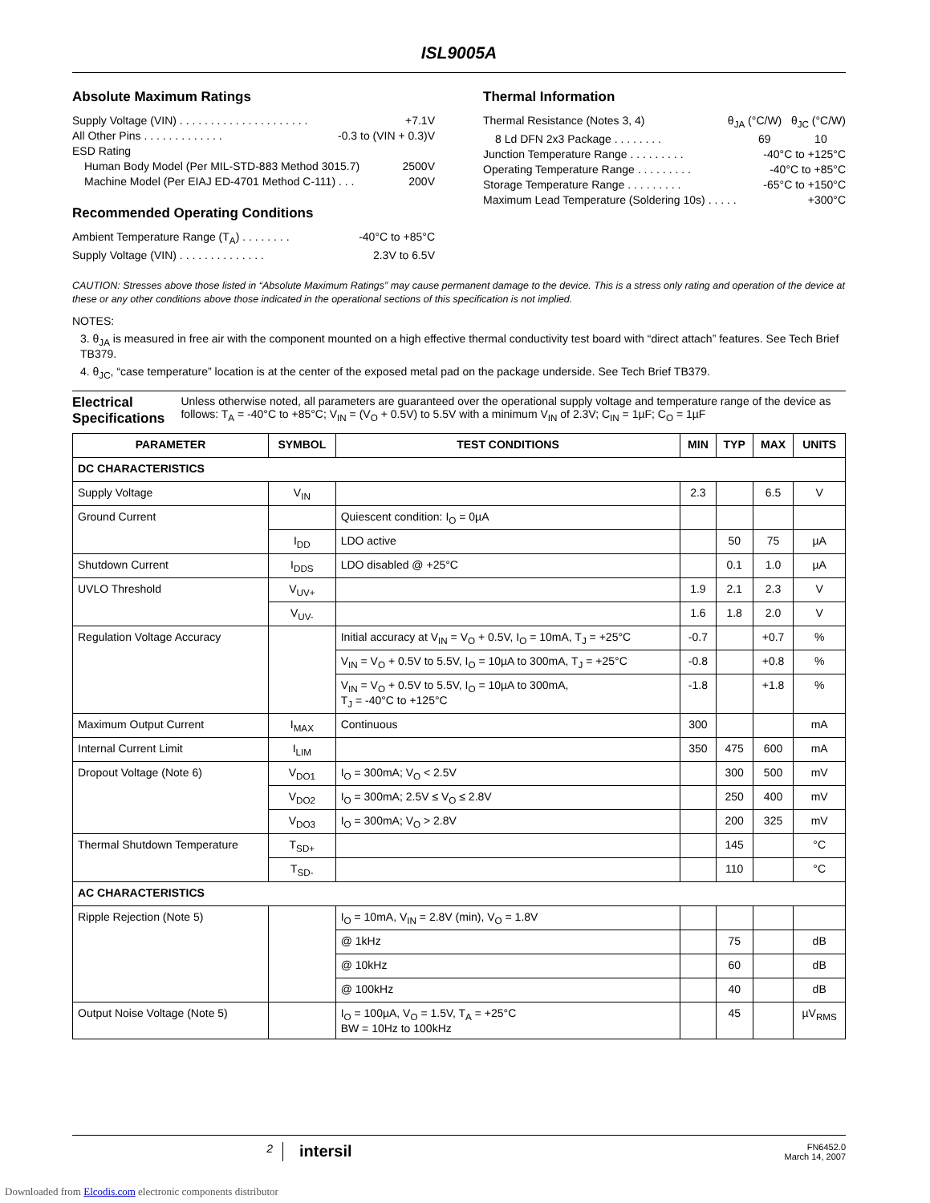ISL9005A
Absolute Maximum Ratings
Supply Voltage (VIN) . . . . . . . . . . . . . . . . . . . . . +7.1V
All Other Pins . . . . . . . . . . . . . -0.3 to (VIN + 0.3)V
ESD Rating
Human Body Model (Per MIL-STD-883 Method 3015.7) 2500V
Machine Model (Per EIAJ ED-4701 Method C-111) . . . 200V
Recommended Operating Conditions
Ambient Temperature Range (T<sub>A</sub>) . . . . . . . . -40°C to +85°C
Supply Voltage (VIN) . . . . . . . . . . . . . . 2.3V to 6.5V
Thermal Information
Thermal Resistance (Notes 3, 4) θ<sub>JA</sub> (°C/W) θ<sub>JC</sub> (°C/W)
8 Ld DFN 2x3 Package . . . . . . . . 69 10
Junction Temperature Range . . . . . . . . . -40°C to +125°C
Operating Temperature Range . . . . . . . . . -40°C to +85°C
Storage Temperature Range . . . . . . . . . -65°C to +150°C
Maximum Lead Temperature (Soldering 10s) . . . . . +300°C
CAUTION: Stresses above those listed in “Absolute Maximum Ratings” may cause permanent damage to the device. This is a stress only rating and operation of the device at these or any other conditions above those indicated in the operational sections of this specification is not implied.
NOTES:
3. θ<sub>JA</sub> is measured in free air with the component mounted on a high effective thermal conductivity test board with “direct attach” features. See Tech Brief TB379.
4. θ<sub>JC</sub>, “case temperature” location is at the center of the exposed metal pad on the package underside. See Tech Brief TB379.
Electrical Specifications
Unless otherwise noted, all parameters are guaranteed over the operational supply voltage and temperature range of the device as follows: T<sub>A</sub> = -40°C to +85°C; V<sub>IN</sub> = (V<sub>O</sub> + 0.5V) to 5.5V with a minimum V<sub>IN</sub> of 2.3V; C<sub>IN</sub> = 1µF; C<sub>O</sub> = 1µF
| PARAMETER | SYMBOL | TEST CONDITIONS | MIN | TYP | MAX | UNITS |
| --- | --- | --- | --- | --- | --- | --- |
| DC CHARACTERISTICS | | | | | | |
| Supply Voltage | V<sub>IN</sub> | | 2.3 | | 6.5 | V |
| Ground Current | | Quiescent condition: I<sub>O</sub> = 0µA | | | | |
| | I<sub>DD</sub> | LDO active | | 50 | 75 | µA |
| Shutdown Current | I<sub>DDS</sub> | LDO disabled @ +25°C | | 0.1 | 1.0 | µA |
| UVLO Threshold | V<sub>UV+</sub> | | 1.9 | 2.1 | 2.3 | V |
| | V<sub>UV-</sub> | | 1.6 | 1.8 | 2.0 | V |
| Regulation Voltage Accuracy | | Initial accuracy at V<sub>IN</sub> = V<sub>O</sub> + 0.5V, I<sub>O</sub> = 10mA, T<sub>J</sub> = +25°C | -0.7 | | +0.7 | % |
| | | V<sub>IN</sub> = V<sub>O</sub> + 0.5V to 5.5V, I<sub>O</sub> = 10µA to 300mA, T<sub>J</sub> = +25°C | -0.8 | | +0.8 | % |
| | | V<sub>IN</sub> = V<sub>O</sub> + 0.5V to 5.5V, I<sub>O</sub> = 10µA to 300mA, T<sub>J</sub> = -40°C to +125°C | -1.8 | | +1.8 | % |
| Maximum Output Current | I<sub>MAX</sub> | Continuous | 300 | | | mA |
| Internal Current Limit | I<sub>LIM</sub> | | 350 | 475 | 600 | mA |
| Dropout Voltage (Note 6) | V<sub>DO1</sub> | I<sub>O</sub> = 300mA; V<sub>O</sub> < 2.5V | | 300 | 500 | mV |
| | V<sub>DO2</sub> | I<sub>O</sub> = 300mA; 2.5V ≤ V<sub>O</sub> ≤ 2.8V | | 250 | 400 | mV |
| | V<sub>DO3</sub> | I<sub>O</sub> = 300mA; V<sub>O</sub> > 2.8V | | 200 | 325 | mV |
| Thermal Shutdown Temperature | T<sub>SD+</sub> | | | 145 | | °C |
| | T<sub>SD-</sub> | | | 110 | | °C |
| AC CHARACTERISTICS | | | | | | |
| Ripple Rejection (Note 5) | | I<sub>O</sub> = 10mA, V<sub>IN</sub> = 2.8V (min), V<sub>O</sub> = 1.8V | | | | |
| | | @ 1kHz | | 75 | | dB |
| | | @ 10kHz | | 60 | | dB |
| | | @ 100kHz | | 40 | | dB |
| Output Noise Voltage (Note 5) | | I<sub>O</sub> = 100µA, V<sub>O</sub> = 1.5V, T<sub>A</sub> = +25°C BW = 10Hz to 100kHz | | 45 | | µV<sub>RMS</sub> |
2
intersil
FN6452.0
March 14, 2007
Downloaded from Elcodis.com electronic components distributor